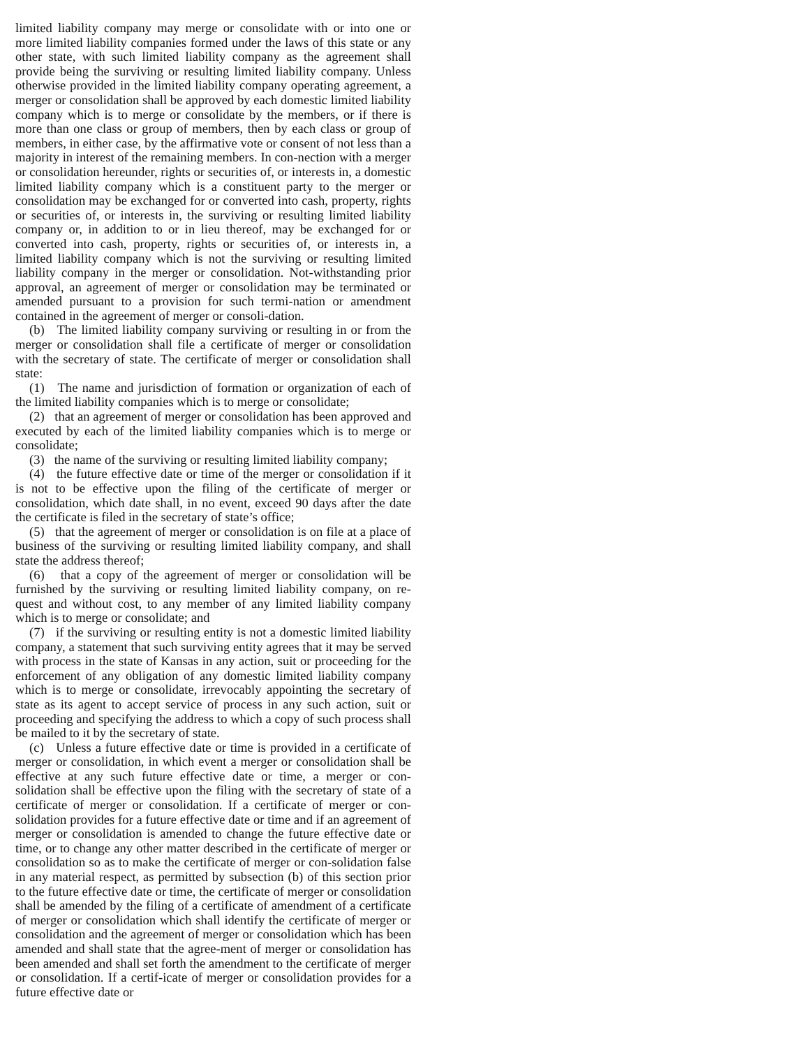limited liability company may merge or consolidate with or into one or more limited liability companies formed under the laws of this state or any other state, with such limited liability company as the agreement shall provide being the surviving or resulting limited liability company. Unless otherwise provided in the limited liability company operating agreement, a merger or consolidation shall be approved by each domestic limited liability company which is to merge or consolidate by the members, or if there is more than one class or group of members, then by each class or group of members, in either case, by the affirmative vote or consent of not less than a majority in interest of the remaining members. In con-nection with a merger or consolidation hereunder, rights or securities of, or interests in, a domestic limited liability company which is a constituent party to the merger or consolidation may be exchanged for or converted into cash, property, rights or securities of, or interests in, the surviving or resulting limited liability company or, in addition to or in lieu thereof, may be exchanged for or converted into cash, property, rights or securities of, or interests in, a limited liability company which is not the surviving or resulting limited liability company in the merger or consolidation. Not-withstanding prior approval, an agreement of merger or consolidation may be terminated or amended pursuant to a provision for such termi-nation or amendment contained in the agreement of merger or consoli-dation.
(b) The limited liability company surviving or resulting in or from the merger or consolidation shall file a certificate of merger or consolidation with the secretary of state. The certificate of merger or consolidation shall state:
(1) The name and jurisdiction of formation or organization of each of the limited liability companies which is to merge or consolidate;
(2) that an agreement of merger or consolidation has been approved and executed by each of the limited liability companies which is to merge or consolidate;
(3) the name of the surviving or resulting limited liability company;
(4) the future effective date or time of the merger or consolidation if it is not to be effective upon the filing of the certificate of merger or consolidation, which date shall, in no event, exceed 90 days after the date the certificate is filed in the secretary of state’s office;
(5) that the agreement of merger or consolidation is on file at a place of business of the surviving or resulting limited liability company, and shall state the address thereof;
(6) that a copy of the agreement of merger or consolidation will be furnished by the surviving or resulting limited liability company, on re-quest and without cost, to any member of any limited liability company which is to merge or consolidate; and
(7) if the surviving or resulting entity is not a domestic limited liability company, a statement that such surviving entity agrees that it may be served with process in the state of Kansas in any action, suit or proceeding for the enforcement of any obligation of any domestic limited liability company which is to merge or consolidate, irrevocably appointing the secretary of state as its agent to accept service of process in any such action, suit or proceeding and specifying the address to which a copy of such process shall be mailed to it by the secretary of state.
(c) Unless a future effective date or time is provided in a certificate of merger or consolidation, in which event a merger or consolidation shall be effective at any such future effective date or time, a merger or con-solidation shall be effective upon the filing with the secretary of state of a certificate of merger or consolidation. If a certificate of merger or con-solidation provides for a future effective date or time and if an agreement of merger or consolidation is amended to change the future effective date or time, or to change any other matter described in the certificate of merger or consolidation so as to make the certificate of merger or con-solidation false in any material respect, as permitted by subsection (b) of this section prior to the future effective date or time, the certificate of merger or consolidation shall be amended by the filing of a certificate of amendment of a certificate of merger or consolidation which shall identify the certificate of merger or consolidation and the agreement of merger or consolidation which has been amended and shall state that the agree-ment of merger or consolidation has been amended and shall set forth the amendment to the certificate of merger or consolidation. If a certif-icate of merger or consolidation provides for a future effective date or